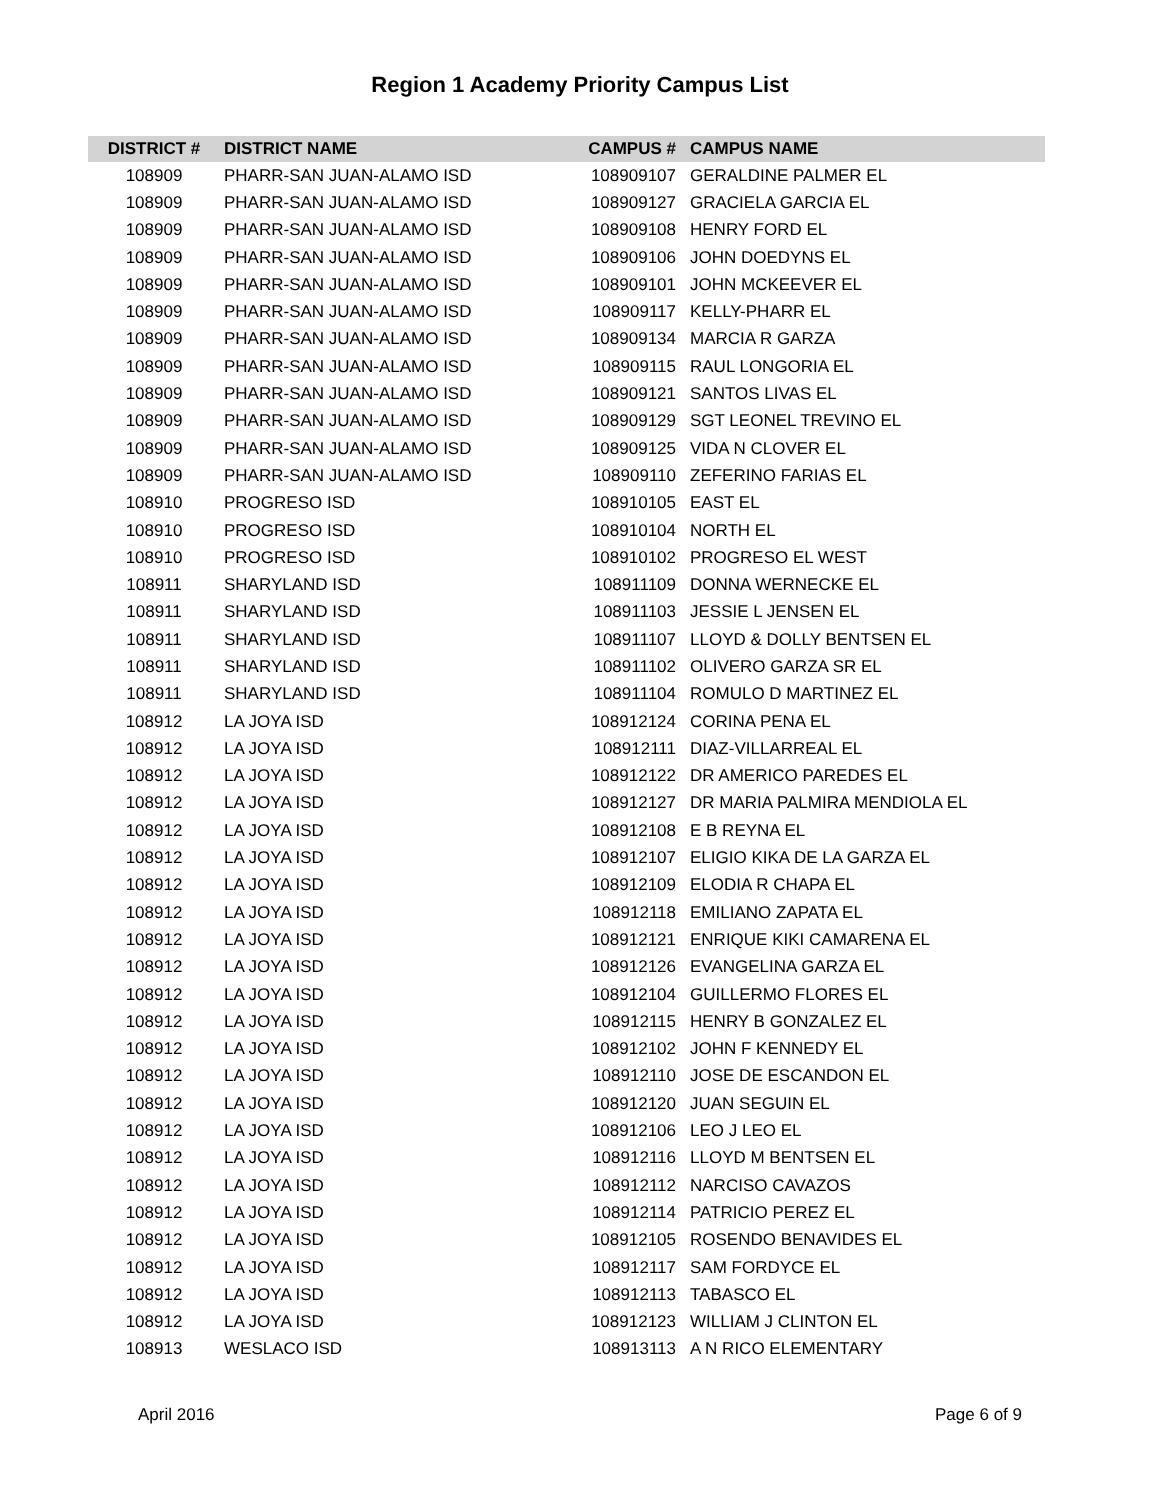Region 1 Academy Priority Campus List
| DISTRICT # | DISTRICT NAME | CAMPUS # | CAMPUS NAME |
| --- | --- | --- | --- |
| 108909 | PHARR-SAN JUAN-ALAMO ISD | 108909107 | GERALDINE PALMER EL |
| 108909 | PHARR-SAN JUAN-ALAMO ISD | 108909127 | GRACIELA GARCIA EL |
| 108909 | PHARR-SAN JUAN-ALAMO ISD | 108909108 | HENRY FORD EL |
| 108909 | PHARR-SAN JUAN-ALAMO ISD | 108909106 | JOHN DOEDYNS EL |
| 108909 | PHARR-SAN JUAN-ALAMO ISD | 108909101 | JOHN MCKEEVER EL |
| 108909 | PHARR-SAN JUAN-ALAMO ISD | 108909117 | KELLY-PHARR EL |
| 108909 | PHARR-SAN JUAN-ALAMO ISD | 108909134 | MARCIA R GARZA |
| 108909 | PHARR-SAN JUAN-ALAMO ISD | 108909115 | RAUL LONGORIA EL |
| 108909 | PHARR-SAN JUAN-ALAMO ISD | 108909121 | SANTOS LIVAS EL |
| 108909 | PHARR-SAN JUAN-ALAMO ISD | 108909129 | SGT LEONEL TREVINO EL |
| 108909 | PHARR-SAN JUAN-ALAMO ISD | 108909125 | VIDA N CLOVER EL |
| 108909 | PHARR-SAN JUAN-ALAMO ISD | 108909110 | ZEFERINO FARIAS EL |
| 108910 | PROGRESO ISD | 108910105 | EAST EL |
| 108910 | PROGRESO ISD | 108910104 | NORTH EL |
| 108910 | PROGRESO ISD | 108910102 | PROGRESO EL WEST |
| 108911 | SHARYLAND ISD | 108911109 | DONNA WERNECKE EL |
| 108911 | SHARYLAND ISD | 108911103 | JESSIE L JENSEN EL |
| 108911 | SHARYLAND ISD | 108911107 | LLOYD & DOLLY BENTSEN EL |
| 108911 | SHARYLAND ISD | 108911102 | OLIVERO GARZA SR EL |
| 108911 | SHARYLAND ISD | 108911104 | ROMULO D MARTINEZ EL |
| 108912 | LA JOYA ISD | 108912124 | CORINA PENA EL |
| 108912 | LA JOYA ISD | 108912111 | DIAZ-VILLARREAL EL |
| 108912 | LA JOYA ISD | 108912122 | DR AMERICO PAREDES EL |
| 108912 | LA JOYA ISD | 108912127 | DR MARIA PALMIRA MENDIOLA EL |
| 108912 | LA JOYA ISD | 108912108 | E B REYNA EL |
| 108912 | LA JOYA ISD | 108912107 | ELIGIO KIKA DE LA GARZA EL |
| 108912 | LA JOYA ISD | 108912109 | ELODIA R CHAPA EL |
| 108912 | LA JOYA ISD | 108912118 | EMILIANO ZAPATA EL |
| 108912 | LA JOYA ISD | 108912121 | ENRIQUE KIKI CAMARENA EL |
| 108912 | LA JOYA ISD | 108912126 | EVANGELINA GARZA EL |
| 108912 | LA JOYA ISD | 108912104 | GUILLERMO FLORES EL |
| 108912 | LA JOYA ISD | 108912115 | HENRY B GONZALEZ EL |
| 108912 | LA JOYA ISD | 108912102 | JOHN F KENNEDY EL |
| 108912 | LA JOYA ISD | 108912110 | JOSE DE ESCANDON EL |
| 108912 | LA JOYA ISD | 108912120 | JUAN SEGUIN EL |
| 108912 | LA JOYA ISD | 108912106 | LEO J LEO EL |
| 108912 | LA JOYA ISD | 108912116 | LLOYD M BENTSEN EL |
| 108912 | LA JOYA ISD | 108912112 | NARCISO CAVAZOS |
| 108912 | LA JOYA ISD | 108912114 | PATRICIO PEREZ EL |
| 108912 | LA JOYA ISD | 108912105 | ROSENDO BENAVIDES EL |
| 108912 | LA JOYA ISD | 108912117 | SAM FORDYCE EL |
| 108912 | LA JOYA ISD | 108912113 | TABASCO EL |
| 108912 | LA JOYA ISD | 108912123 | WILLIAM J CLINTON EL |
| 108913 | WESLACO ISD | 108913113 | A N RICO ELEMENTARY |
April 2016 Page 6 of 9